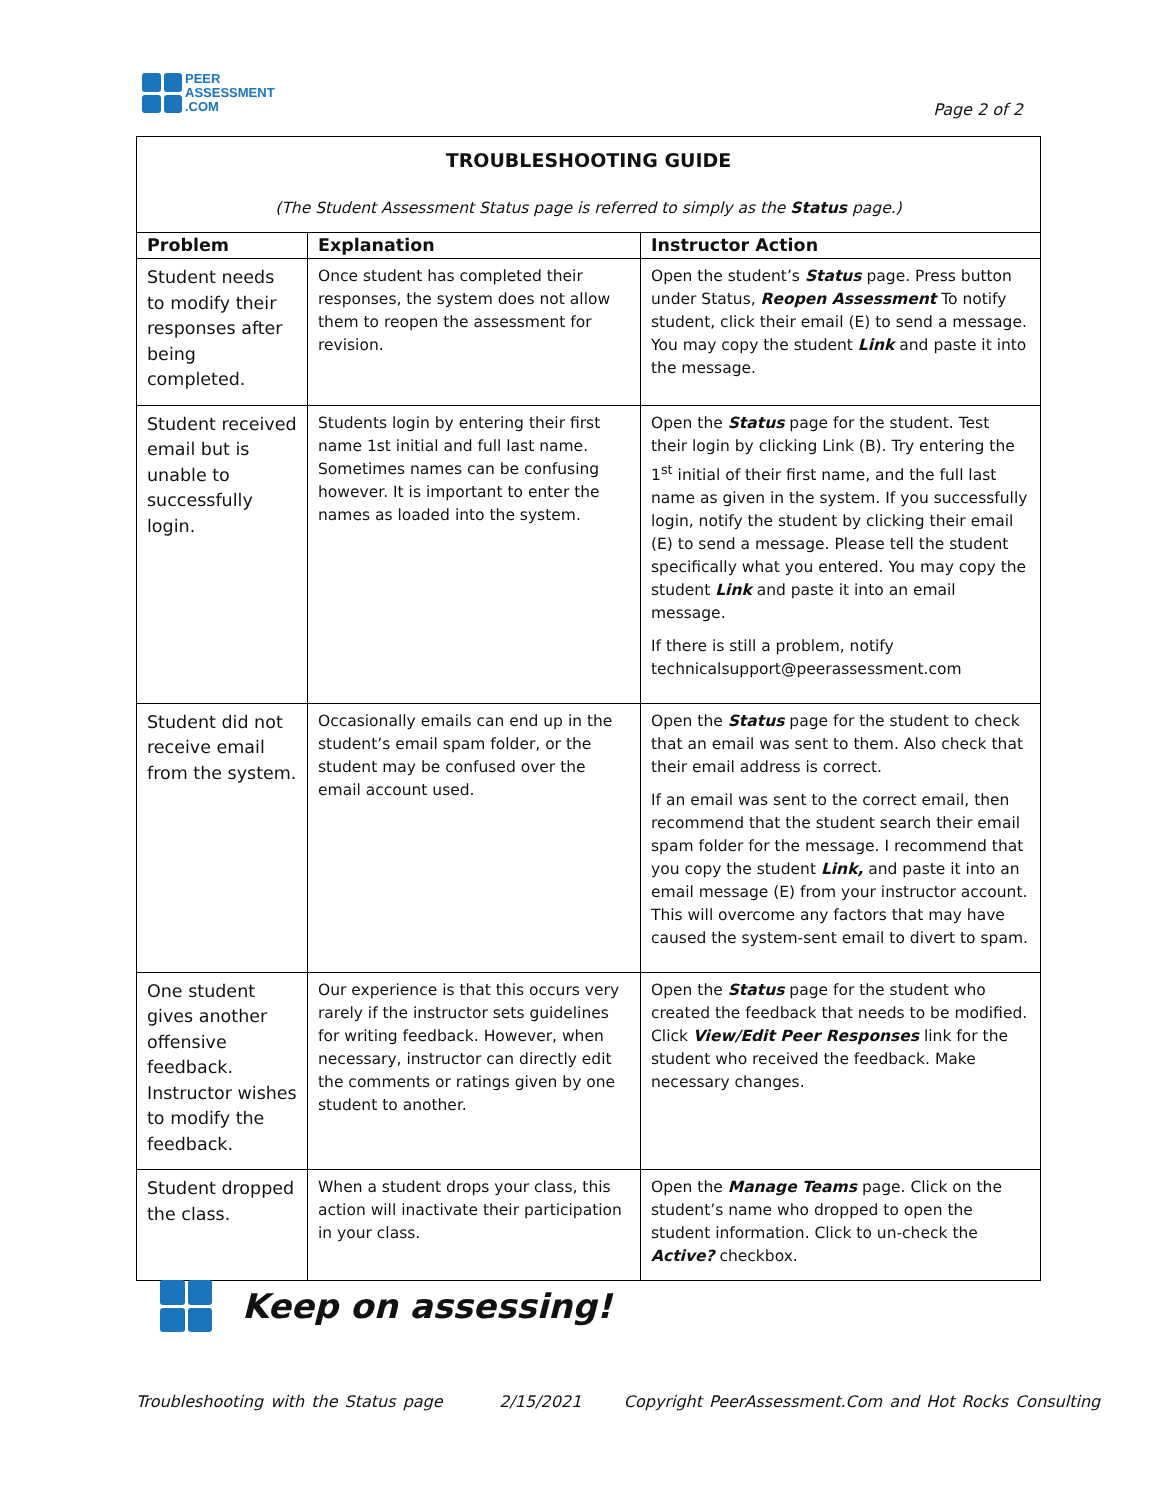PEER
ASSESSMENT
.COM
Page 2 of 2
| TROUBLESHOOTING GUIDE (The Student Assessment Status page is referred to simply as the Status page.) | | |
| Problem | Explanation | Instructor Action |
| Student needs to modify their responses after being completed. | Once student has completed their responses, the system does not allow them to reopen the assessment for revision. | Open the student’s Status page. Press button under Status, Reopen Assessment To notify student, click their email (E) to send a message. You may copy the student Link and paste it into the message. |
| Student received email but is unable to successfully login. | Students login by entering their first name 1st initial and full last name. Sometimes names can be confusing however. It is important to enter the names as loaded into the system. | Open the Status page for the student. Test their login by clicking Link (B). Try entering the 1<sup>st</sup> initial of their first name, and the full last name as given in the system. If you successfully login, notify the student by clicking their email (E) to send a message. Please tell the student specifically what you entered. You may copy the student Link and paste it into an email message. If there is still a problem, notify technicalsupport@peerassessment.com |
| Student did not receive email from the system. | Occasionally emails can end up in the student’s email spam folder, or the student may be confused over the email account used. | Open the Status page for the student to check that an email was sent to them. Also check that their email address is correct. If an email was sent to the correct email, then recommend that the student search their email spam folder for the message. I recommend that you copy the student Link, and paste it into an email message (E) from your instructor account. This will overcome any factors that may have caused the system-sent email to divert to spam. |
| One student gives another offensive feedback. Instructor wishes to modify the feedback. | Our experience is that this occurs very rarely if the instructor sets guidelines for writing feedback. However, when necessary, instructor can directly edit the comments or ratings given by one student to another. | Open the Status page for the student who created the feedback that needs to be modified. Click View/Edit Peer Responses link for the student who received the feedback. Make necessary changes. |
| Student dropped the class. | When a student drops your class, this action will inactivate their participation in your class. | Open the Manage Teams page. Click on the student’s name who dropped to open the student information. Click to un-check the Active? checkbox. |
Keep on assessing!
Troubleshooting with the Status page 2/15/2021 Copyright PeerAssessment.Com and Hot Rocks Consulting